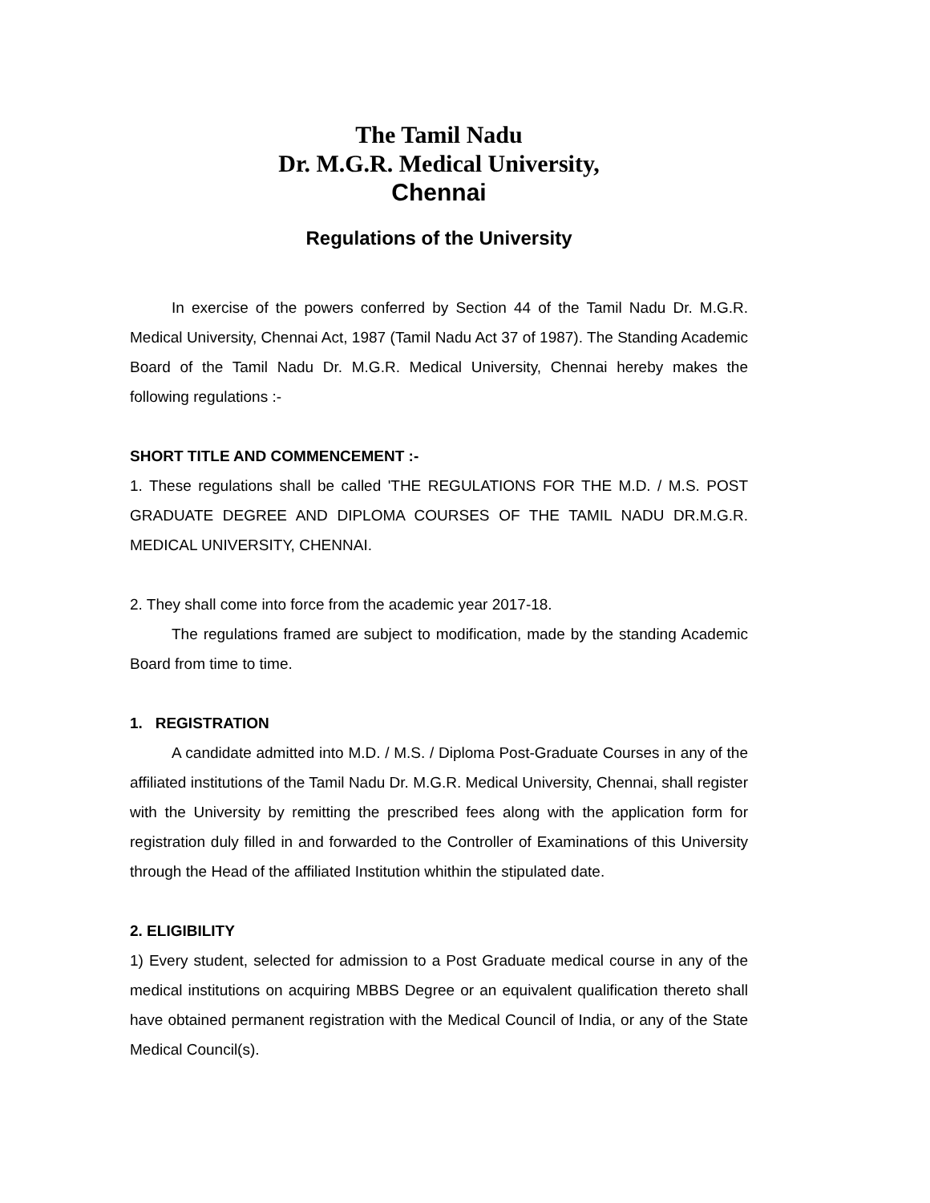The Tamil Nadu
Dr. M.G.R. Medical University,
Chennai
Regulations of the University
In exercise of the powers conferred by Section 44 of the Tamil Nadu Dr. M.G.R. Medical University, Chennai Act, 1987 (Tamil Nadu Act 37 of 1987). The Standing Academic Board of the Tamil Nadu Dr. M.G.R. Medical University, Chennai hereby makes the following regulations :-
SHORT TITLE AND COMMENCEMENT :-
1. These regulations shall be called 'THE REGULATIONS FOR THE M.D. / M.S. POST GRADUATE DEGREE AND DIPLOMA COURSES OF THE TAMIL NADU DR.M.G.R. MEDICAL UNIVERSITY, CHENNAI.
2. They shall come into force from the academic year 2017-18.
The regulations framed are subject to modification, made by the standing Academic Board from time to time.
1. REGISTRATION
A candidate admitted into M.D. / M.S. / Diploma Post-Graduate Courses in any of the affiliated institutions of the Tamil Nadu Dr. M.G.R. Medical University, Chennai, shall register with the University by remitting the prescribed fees along with the application form for registration duly filled in and forwarded to the Controller of Examinations of this University through the Head of the affiliated Institution whithin the stipulated date.
2. ELIGIBILITY
1) Every student, selected for admission to a Post Graduate medical course in any of the medical institutions on acquiring MBBS Degree or an equivalent qualification thereto shall have obtained permanent registration with the Medical Council of India, or any of the State Medical Council(s).